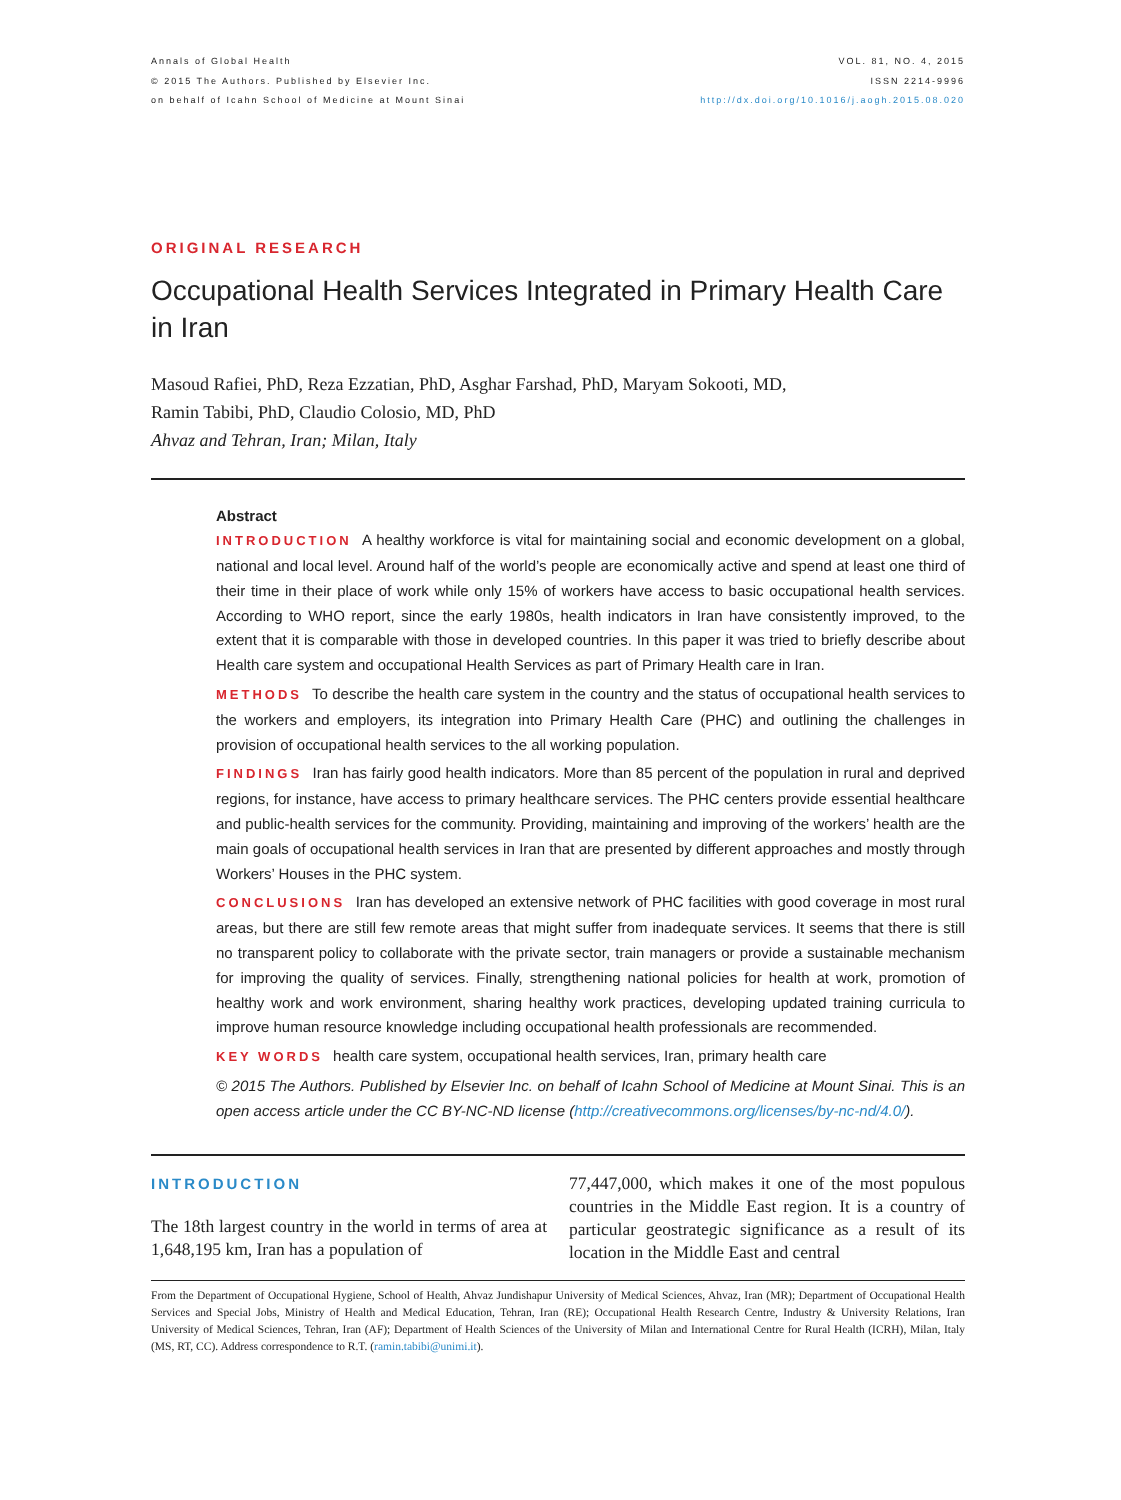Annals of Global Health
© 2015 The Authors. Published by Elsevier Inc.
on behalf of Icahn School of Medicine at Mount Sinai
VOL. 81, NO. 4, 2015
ISSN 2214-9996
http://dx.doi.org/10.1016/j.aogh.2015.08.020
ORIGINAL RESEARCH
Occupational Health Services Integrated in Primary Health Care in Iran
Masoud Rafiei, PhD, Reza Ezzatian, PhD, Asghar Farshad, PhD, Maryam Sokooti, MD,
Ramin Tabibi, PhD, Claudio Colosio, MD, PhD
Ahvaz and Tehran, Iran; Milan, Italy
Abstract
INTRODUCTION A healthy workforce is vital for maintaining social and economic development on a global, national and local level. Around half of the world’s people are economically active and spend at least one third of their time in their place of work while only 15% of workers have access to basic occupational health services. According to WHO report, since the early 1980s, health indicators in Iran have consistently improved, to the extent that it is comparable with those in developed countries. In this paper it was tried to briefly describe about Health care system and occupational Health Services as part of Primary Health care in Iran.
METHODS To describe the health care system in the country and the status of occupational health services to the workers and employers, its integration into Primary Health Care (PHC) and outlining the challenges in provision of occupational health services to the all working population.
FINDINGS Iran has fairly good health indicators. More than 85 percent of the population in rural and deprived regions, for instance, have access to primary healthcare services. The PHC centers provide essential healthcare and public-health services for the community. Providing, maintaining and improving of the workers’ health are the main goals of occupational health services in Iran that are presented by different approaches and mostly through Workers’ Houses in the PHC system.
CONCLUSIONS Iran has developed an extensive network of PHC facilities with good coverage in most rural areas, but there are still few remote areas that might suffer from inadequate services. It seems that there is still no transparent policy to collaborate with the private sector, train managers or provide a sustainable mechanism for improving the quality of services. Finally, strengthening national policies for health at work, promotion of healthy work and work environment, sharing healthy work practices, developing updated training curricula to improve human resource knowledge including occupational health professionals are recommended.
KEY WORDS health care system, occupational health services, Iran, primary health care
© 2015 The Authors. Published by Elsevier Inc. on behalf of Icahn School of Medicine at Mount Sinai. This is an open access article under the CC BY-NC-ND license (http://creativecommons.org/licenses/by-nc-nd/4.0/).
INTRODUCTION
The 18th largest country in the world in terms of area at 1,648,195 km, Iran has a population of
77,447,000, which makes it one of the most populous countries in the Middle East region. It is a country of particular geostrategic significance as a result of its location in the Middle East and central
From the Department of Occupational Hygiene, School of Health, Ahvaz Jundishapur University of Medical Sciences, Ahvaz, Iran (MR); Department of Occupational Health Services and Special Jobs, Ministry of Health and Medical Education, Tehran, Iran (RE); Occupational Health Research Centre, Industry & University Relations, Iran University of Medical Sciences, Tehran, Iran (AF); Department of Health Sciences of the University of Milan and International Centre for Rural Health (ICRH), Milan, Italy (MS, RT, CC). Address correspondence to R.T. (ramin.tabibi@unimi.it).